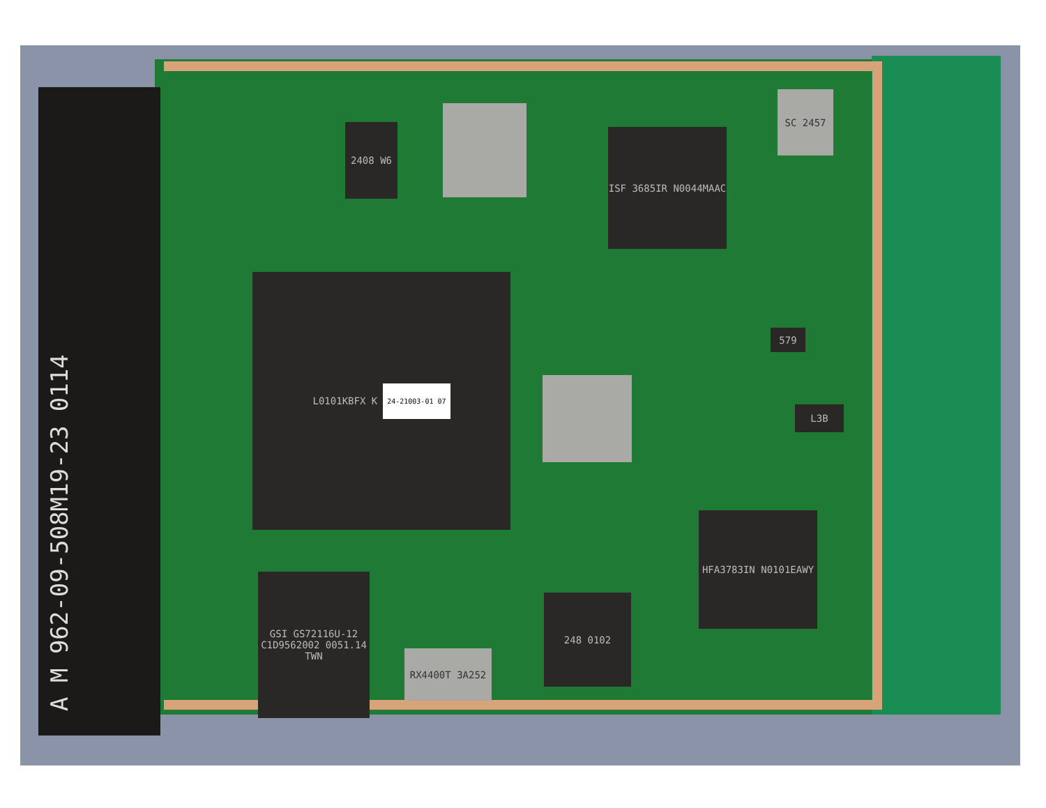A M 962-09-508M19-23 0114
2408 W6 ISF 3685IR N0044MAAC
SC 2457
L0101KBFX K
24-21003-01 07
HFA3783IN N0101EAWY
GSI GS72116U-12 C1D9562002 0051.14 TWN
RX4400T 3A252
248 0102
L3B
579